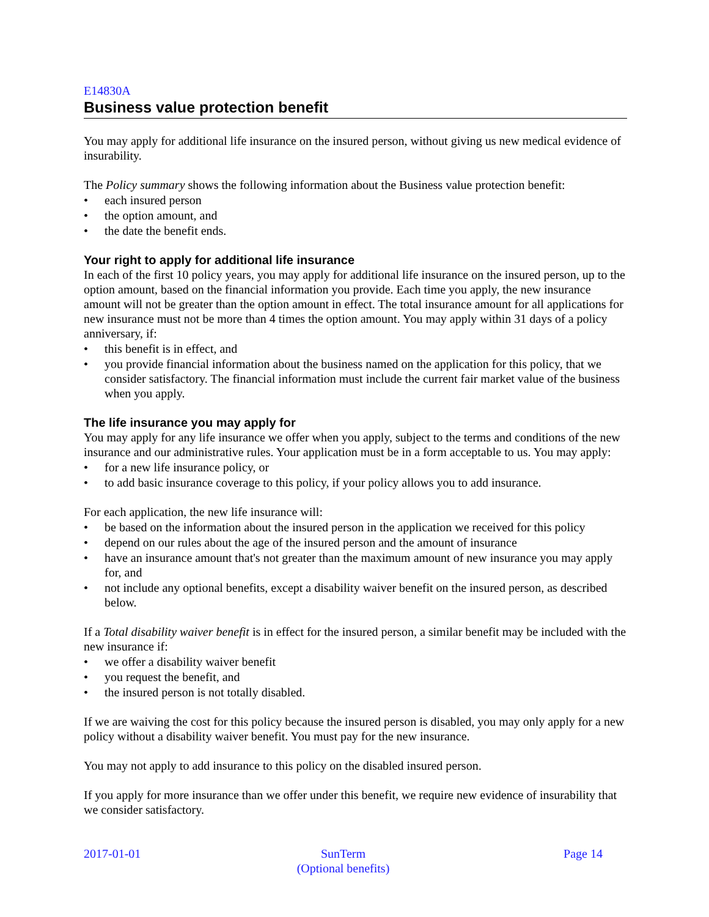E14830A
Business value protection benefit
You may apply for additional life insurance on the insured person, without giving us new medical evidence of insurability.
The Policy summary shows the following information about the Business value protection benefit:
• each insured person
• the option amount, and
• the date the benefit ends.
Your right to apply for additional life insurance
In each of the first 10 policy years, you may apply for additional life insurance on the insured person, up to the option amount, based on the financial information you provide. Each time you apply, the new insurance amount will not be greater than the option amount in effect. The total insurance amount for all applications for new insurance must not be more than 4 times the option amount. You may apply within 31 days of a policy anniversary, if:
• this benefit is in effect, and
• you provide financial information about the business named on the application for this policy, that we consider satisfactory. The financial information must include the current fair market value of the business when you apply.
The life insurance you may apply for
You may apply for any life insurance we offer when you apply, subject to the terms and conditions of the new insurance and our administrative rules. Your application must be in a form acceptable to us. You may apply:
• for a new life insurance policy, or
• to add basic insurance coverage to this policy, if your policy allows you to add insurance.
For each application, the new life insurance will:
• be based on the information about the insured person in the application we received for this policy
• depend on our rules about the age of the insured person and the amount of insurance
• have an insurance amount that's not greater than the maximum amount of new insurance you may apply for, and
• not include any optional benefits, except a disability waiver benefit on the insured person, as described below.
If a Total disability waiver benefit is in effect for the insured person, a similar benefit may be included with the new insurance if:
• we offer a disability waiver benefit
• you request the benefit, and
• the insured person is not totally disabled.
If we are waiving the cost for this policy because the insured person is disabled, you may only apply for a new policy without a disability waiver benefit. You must pay for the new insurance.
You may not apply to add insurance to this policy on the disabled insured person.
If you apply for more insurance than we offer under this benefit, we require new evidence of insurability that we consider satisfactory.
2017-01-01 SunTerm
(Optional benefits)
Page 14